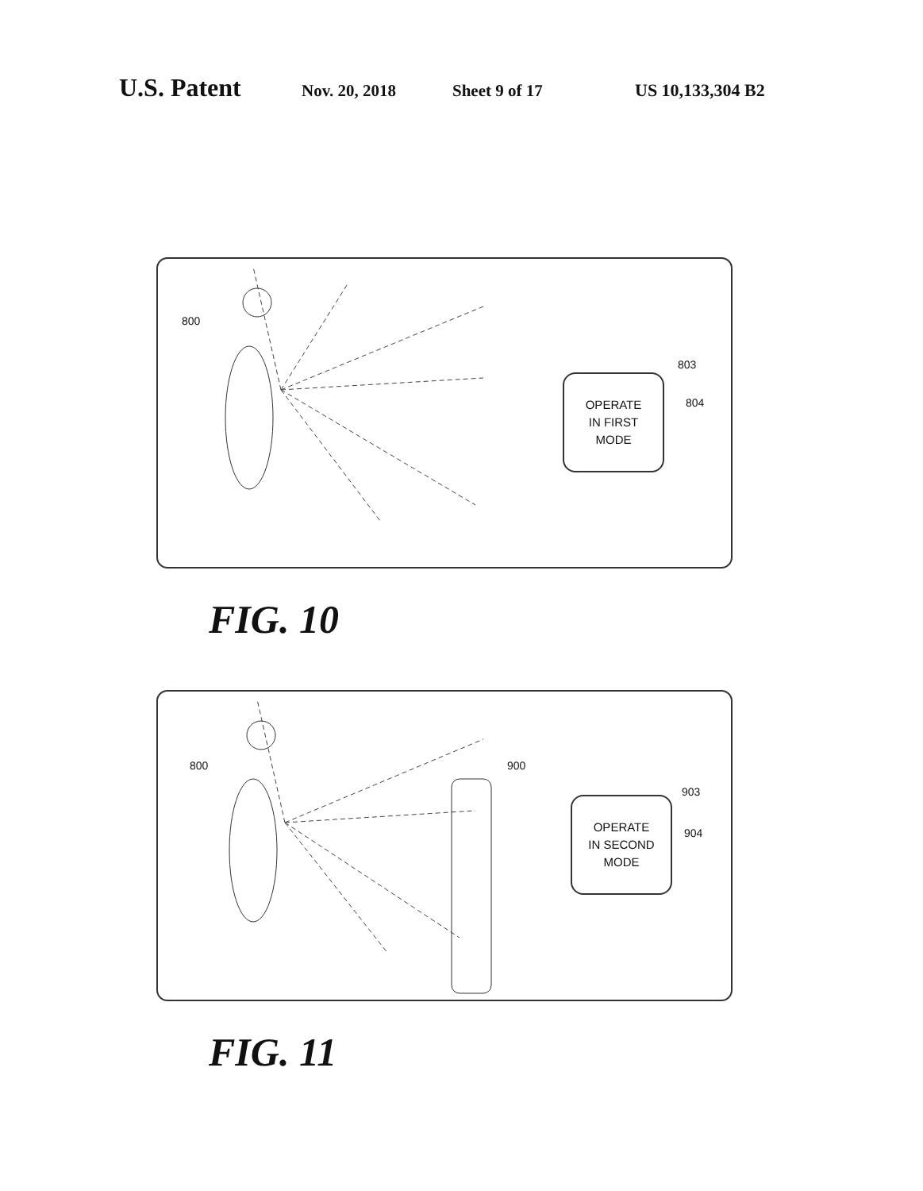U.S. Patent
Nov. 20, 2018 Sheet 9 of 17 US 10,133,304 B2
800
OPERATE
IN FIRST
MODE
803
804
FIG. 10
800 900
OPERATE
IN SECOND
MODE
903
904
FIG. 11